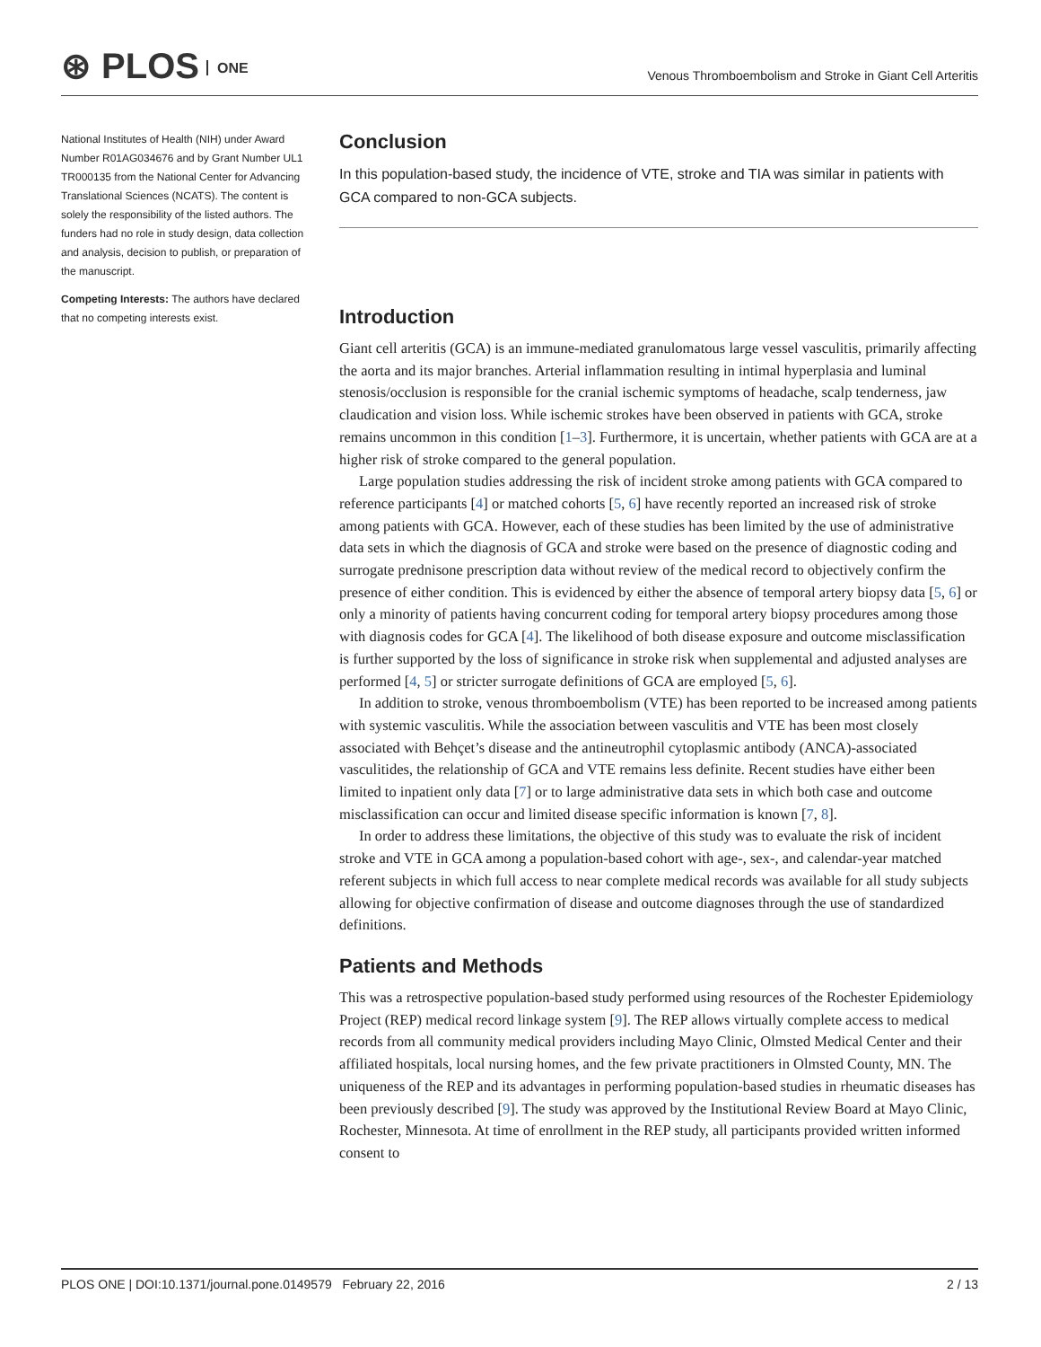⊛ PLOS ONE
Venous Thromboembolism and Stroke in Giant Cell Arteritis
National Institutes of Health (NIH) under Award Number R01AG034676 and by Grant Number UL1 TR000135 from the National Center for Advancing Translational Sciences (NCATS). The content is solely the responsibility of the listed authors. The funders had no role in study design, data collection and analysis, decision to publish, or preparation of the manuscript.
Competing Interests: The authors have declared that no competing interests exist.
Conclusion
In this population-based study, the incidence of VTE, stroke and TIA was similar in patients with GCA compared to non-GCA subjects.
Introduction
Giant cell arteritis (GCA) is an immune-mediated granulomatous large vessel vasculitis, primarily affecting the aorta and its major branches. Arterial inflammation resulting in intimal hyperplasia and luminal stenosis/occlusion is responsible for the cranial ischemic symptoms of headache, scalp tenderness, jaw claudication and vision loss. While ischemic strokes have been observed in patients with GCA, stroke remains uncommon in this condition [1–3]. Furthermore, it is uncertain, whether patients with GCA are at a higher risk of stroke compared to the general population.
Large population studies addressing the risk of incident stroke among patients with GCA compared to reference participants [4] or matched cohorts [5, 6] have recently reported an increased risk of stroke among patients with GCA. However, each of these studies has been limited by the use of administrative data sets in which the diagnosis of GCA and stroke were based on the presence of diagnostic coding and surrogate prednisone prescription data without review of the medical record to objectively confirm the presence of either condition. This is evidenced by either the absence of temporal artery biopsy data [5, 6] or only a minority of patients having concurrent coding for temporal artery biopsy procedures among those with diagnosis codes for GCA [4]. The likelihood of both disease exposure and outcome misclassification is further supported by the loss of significance in stroke risk when supplemental and adjusted analyses are performed [4, 5] or stricter surrogate definitions of GCA are employed [5, 6].
In addition to stroke, venous thromboembolism (VTE) has been reported to be increased among patients with systemic vasculitis. While the association between vasculitis and VTE has been most closely associated with Behçet’s disease and the antineutrophil cytoplasmic antibody (ANCA)-associated vasculitides, the relationship of GCA and VTE remains less definite. Recent studies have either been limited to inpatient only data [7] or to large administrative data sets in which both case and outcome misclassification can occur and limited disease specific information is known [7, 8].
In order to address these limitations, the objective of this study was to evaluate the risk of incident stroke and VTE in GCA among a population-based cohort with age-, sex-, and calendar-year matched referent subjects in which full access to near complete medical records was available for all study subjects allowing for objective confirmation of disease and outcome diagnoses through the use of standardized definitions.
Patients and Methods
This was a retrospective population-based study performed using resources of the Rochester Epidemiology Project (REP) medical record linkage system [9]. The REP allows virtually complete access to medical records from all community medical providers including Mayo Clinic, Olmsted Medical Center and their affiliated hospitals, local nursing homes, and the few private practitioners in Olmsted County, MN. The uniqueness of the REP and its advantages in performing population-based studies in rheumatic diseases has been previously described [9]. The study was approved by the Institutional Review Board at Mayo Clinic, Rochester, Minnesota. At time of enrollment in the REP study, all participants provided written informed consent to
PLOS ONE | DOI:10.1371/journal.pone.0149579 February 22, 2016 2 / 13